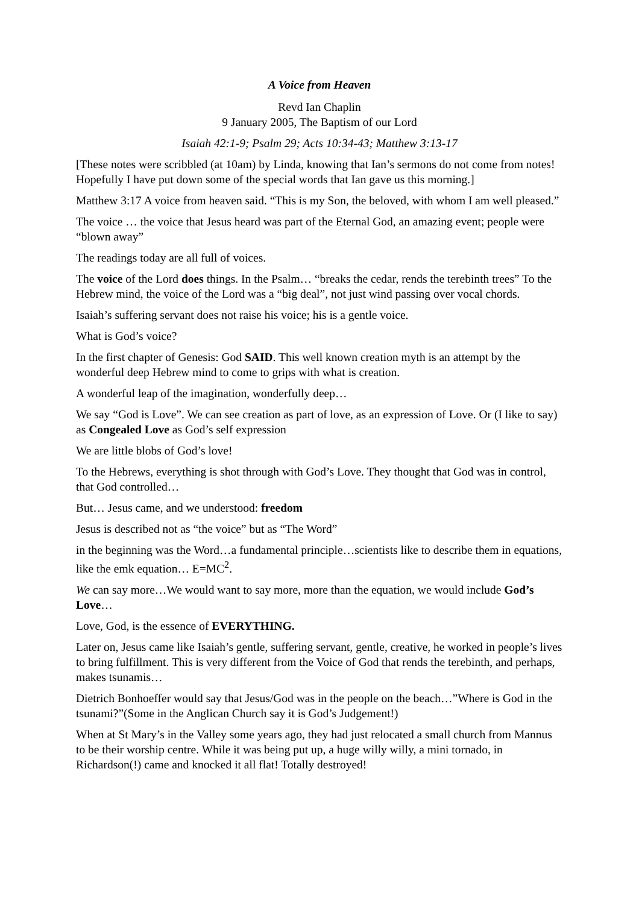A Voice from Heaven
Revd Ian Chaplin
9 January 2005, The Baptism of our Lord
Isaiah 42:1-9; Psalm 29; Acts 10:34-43; Matthew 3:13-17
[These notes were scribbled (at 10am) by Linda, knowing that Ian’s sermons do not come from notes! Hopefully I have put down some of the special words that Ian gave us this morning.]
Matthew 3:17 A voice from heaven said. “This is my Son, the beloved, with whom I am well pleased.”
The voice … the voice that Jesus heard was part of the Eternal God, an amazing event; people were “blown away”
The readings today are all full of voices.
The voice of the Lord does things. In the Psalm… “breaks the cedar, rends the terebinth trees” To the Hebrew mind, the voice of the Lord was a “big deal”, not just wind passing over vocal chords.
Isaiah’s suffering servant does not raise his voice; his is a gentle voice.
What is God’s voice?
In the first chapter of Genesis: God SAID. This well known creation myth is an attempt by the wonderful deep Hebrew mind to come to grips with what is creation.
A wonderful leap of the imagination, wonderfully deep…
We say “God is Love”. We can see creation as part of love, as an expression of Love. Or (I like to say) as Congealed Love as God’s self expression
We are little blobs of God’s love!
To the Hebrews, everything is shot through with God’s Love. They thought that God was in control, that God controlled…
But… Jesus came, and we understood: freedom
Jesus is described not as “the voice” but as “The Word”
in the beginning was the Word…a fundamental principle…scientists like to describe them in equations, like the emk equation… E=MC<sup>2</sup>.
We can say more…We would want to say more, more than the equation, we would include God’s Love…
Love, God, is the essence of EVERYTHING.
Later on, Jesus came like Isaiah’s gentle, suffering servant, gentle, creative, he worked in people’s lives to bring fulfillment. This is very different from the Voice of God that rends the terebinth, and perhaps, makes tsunamis…
Dietrich Bonhoeffer would say that Jesus/God was in the people on the beach…”Where is God in the tsunami?”(Some in the Anglican Church say it is God’s Judgement!)
When at St Mary’s in the Valley some years ago, they had just relocated a small church from Mannus to be their worship centre. While it was being put up, a huge willy willy, a mini tornado, in Richardson(!) came and knocked it all flat! Totally destroyed!